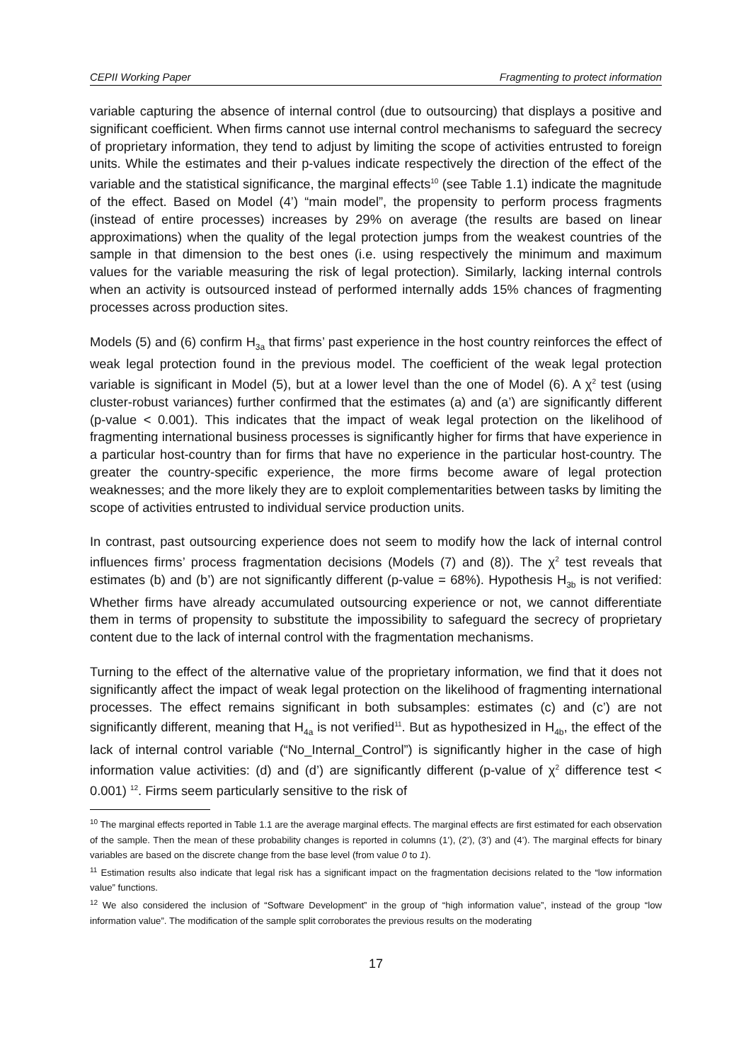CEPII Working Paper Fragmenting to protect information
variable capturing the absence of internal control (due to outsourcing) that displays a positive and significant coefficient. When firms cannot use internal control mechanisms to safeguard the secrecy of proprietary information, they tend to adjust by limiting the scope of activities entrusted to foreign units. While the estimates and their p-values indicate respectively the direction of the effect of the variable and the statistical significance, the marginal effects<sup>10</sup> (see Table 1.1) indicate the magnitude of the effect. Based on Model (4’) “main model”, the propensity to perform process fragments (instead of entire processes) increases by 29% on average (the results are based on linear approximations) when the quality of the legal protection jumps from the weakest countries of the sample in that dimension to the best ones (i.e. using respectively the minimum and maximum values for the variable measuring the risk of legal protection). Similarly, lacking internal controls when an activity is outsourced instead of performed internally adds 15% chances of fragmenting processes across production sites.
Models (5) and (6) confirm H<sub>3a</sub> that firms’ past experience in the host country reinforces the effect of weak legal protection found in the previous model. The coefficient of the weak legal protection variable is significant in Model (5), but at a lower level than the one of Model (6). A χ<sup>2</sup> test (using cluster-robust variances) further confirmed that the estimates (a) and (a’) are significantly different (p-value < 0.001). This indicates that the impact of weak legal protection on the likelihood of fragmenting international business processes is significantly higher for firms that have experience in a particular host-country than for firms that have no experience in the particular host-country. The greater the country-specific experience, the more firms become aware of legal protection weaknesses; and the more likely they are to exploit complementarities between tasks by limiting the scope of activities entrusted to individual service production units.
In contrast, past outsourcing experience does not seem to modify how the lack of internal control influences firms’ process fragmentation decisions (Models (7) and (8)). The χ<sup>2</sup> test reveals that estimates (b) and (b’) are not significantly different (p-value = 68%). Hypothesis H<sub>3b</sub> is not verified: Whether firms have already accumulated outsourcing experience or not, we cannot differentiate them in terms of propensity to substitute the impossibility to safeguard the secrecy of proprietary content due to the lack of internal control with the fragmentation mechanisms.
Turning to the effect of the alternative value of the proprietary information, we find that it does not significantly affect the impact of weak legal protection on the likelihood of fragmenting international processes. The effect remains significant in both subsamples: estimates (c) and (c’) are not significantly different, meaning that H<sub>4a</sub> is not verified<sup>11</sup>. But as hypothesized in H<sub>4b</sub>, the effect of the lack of internal control variable (“No_Internal_Control”) is significantly higher in the case of high information value activities: (d) and (d’) are significantly different (p-value of χ<sup>2</sup> difference test < 0.001) <sup>12</sup>. Firms seem particularly sensitive to the risk of
<sup>10</sup> The marginal effects reported in Table 1.1 are the average marginal effects. The marginal effects are first estimated for each observation of the sample. Then the mean of these probability changes is reported in columns (1’), (2’), (3’) and (4’). The marginal effects for binary variables are based on the discrete change from the base level (from value 0 to 1).
<sup>11</sup> Estimation results also indicate that legal risk has a significant impact on the fragmentation decisions related to the “low information value” functions.
<sup>12</sup> We also considered the inclusion of “Software Development” in the group of “high information value”, instead of the group “low information value”. The modification of the sample split corroborates the previous results on the moderating
17